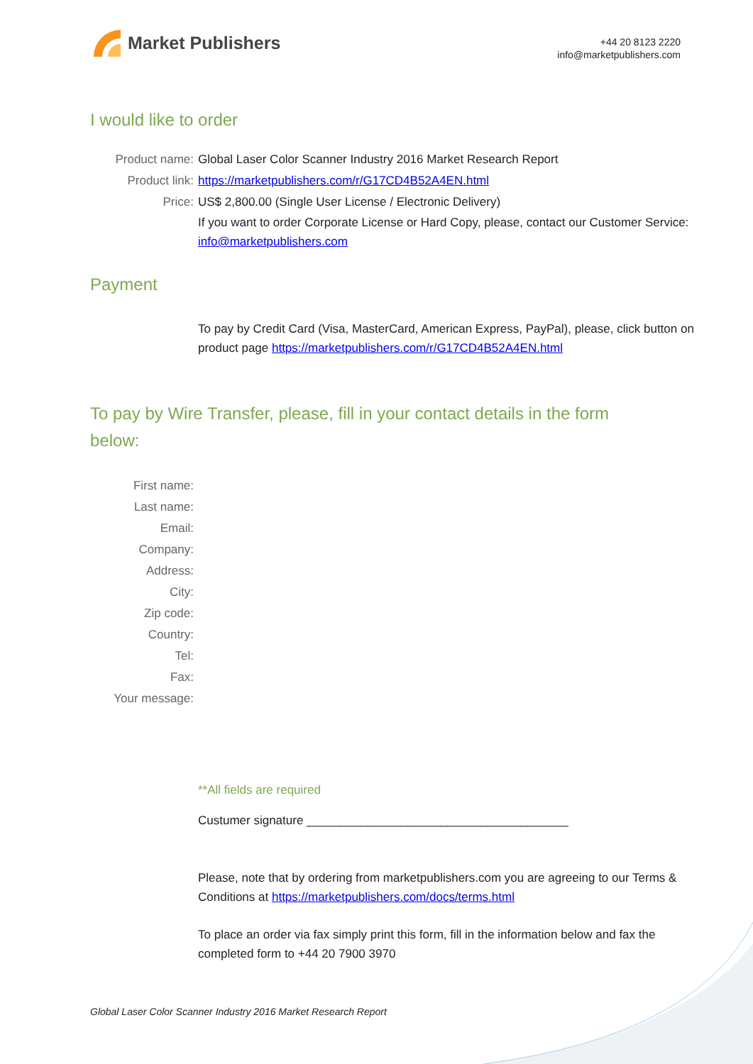Market Publishers
+44 20 8123 2220
info@marketpublishers.com
I would like to order
Product name: Global Laser Color Scanner Industry 2016 Market Research Report
Product link: https://marketpublishers.com/r/G17CD4B52A4EN.html
Price: US$ 2,800.00 (Single User License / Electronic Delivery)
If you want to order Corporate License or Hard Copy, please, contact our Customer Service:
info@marketpublishers.com
Payment
To pay by Credit Card (Visa, MasterCard, American Express, PayPal), please, click button on product page https://marketpublishers.com/r/G17CD4B52A4EN.html
To pay by Wire Transfer, please, fill in your contact details in the form below:
First name:
Last name:
Email:
Company:
Address:
City:
Zip code:
Country:
Tel:
Fax:
Your message:
**All fields are required
Custumer signature _______________________________________
Please, note that by ordering from marketpublishers.com you are agreeing to our Terms & Conditions at https://marketpublishers.com/docs/terms.html
To place an order via fax simply print this form, fill in the information below and fax the completed form to +44 20 7900 3970
Global Laser Color Scanner Industry 2016 Market Research Report